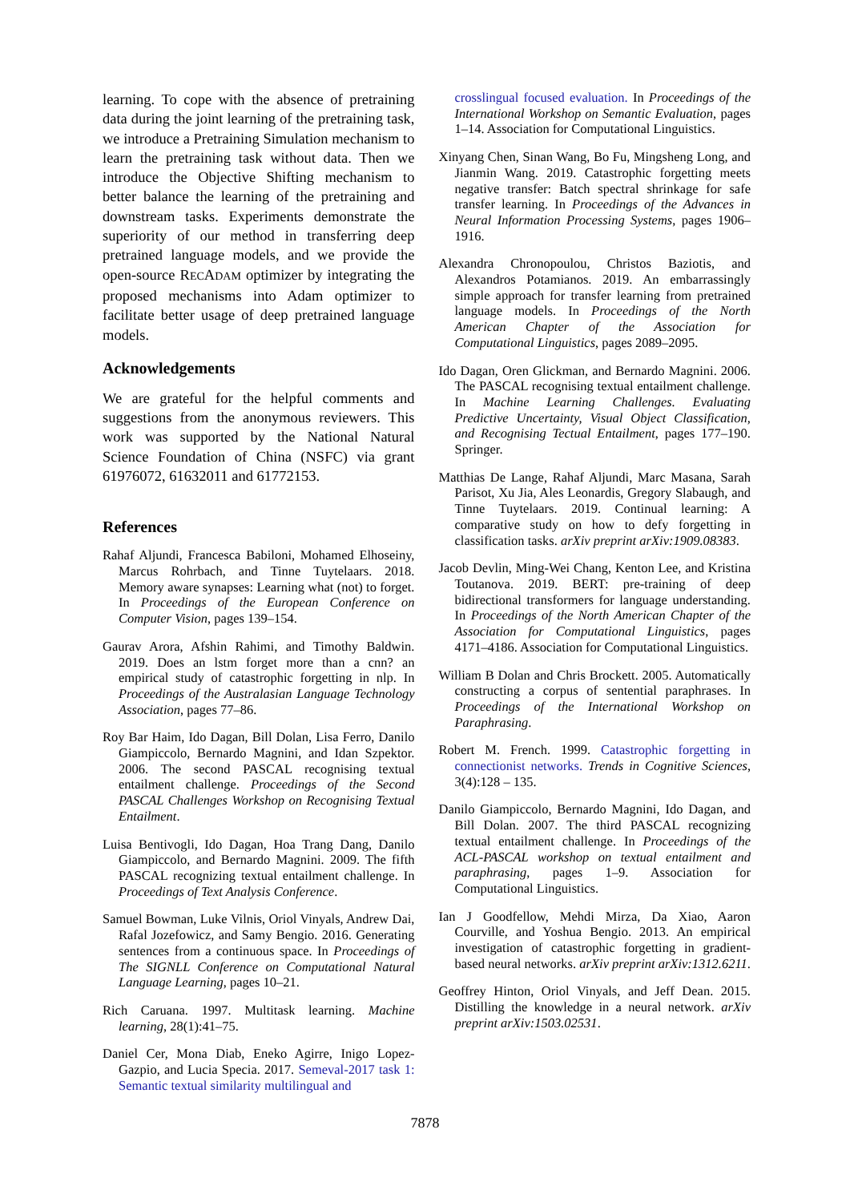learning. To cope with the absence of pretraining data during the joint learning of the pretraining task, we introduce a Pretraining Simulation mechanism to learn the pretraining task without data. Then we introduce the Objective Shifting mechanism to better balance the learning of the pretraining and downstream tasks. Experiments demonstrate the superiority of our method in transferring deep pretrained language models, and we provide the open-source RECADAM optimizer by integrating the proposed mechanisms into Adam optimizer to facilitate better usage of deep pretrained language models.
Acknowledgements
We are grateful for the helpful comments and suggestions from the anonymous reviewers. This work was supported by the National Natural Science Foundation of China (NSFC) via grant 61976072, 61632011 and 61772153.
References
Rahaf Aljundi, Francesca Babiloni, Mohamed Elhoseiny, Marcus Rohrbach, and Tinne Tuytelaars. 2018. Memory aware synapses: Learning what (not) to forget. In Proceedings of the European Conference on Computer Vision, pages 139–154.
Gaurav Arora, Afshin Rahimi, and Timothy Baldwin. 2019. Does an lstm forget more than a cnn? an empirical study of catastrophic forgetting in nlp. In Proceedings of the Australasian Language Technology Association, pages 77–86.
Roy Bar Haim, Ido Dagan, Bill Dolan, Lisa Ferro, Danilo Giampiccolo, Bernardo Magnini, and Idan Szpektor. 2006. The second PASCAL recognising textual entailment challenge. Proceedings of the Second PASCAL Challenges Workshop on Recognising Textual Entailment.
Luisa Bentivogli, Ido Dagan, Hoa Trang Dang, Danilo Giampiccolo, and Bernardo Magnini. 2009. The fifth PASCAL recognizing textual entailment challenge. In Proceedings of Text Analysis Conference.
Samuel Bowman, Luke Vilnis, Oriol Vinyals, Andrew Dai, Rafal Jozefowicz, and Samy Bengio. 2016. Generating sentences from a continuous space. In Proceedings of The SIGNLL Conference on Computational Natural Language Learning, pages 10–21.
Rich Caruana. 1997. Multitask learning. Machine learning, 28(1):41–75.
Daniel Cer, Mona Diab, Eneko Agirre, Inigo Lopez-Gazpio, and Lucia Specia. 2017. Semeval-2017 task 1: Semantic textual similarity multilingual and
crosslingual focused evaluation. In Proceedings of the International Workshop on Semantic Evaluation, pages 1–14. Association for Computational Linguistics.
Xinyang Chen, Sinan Wang, Bo Fu, Mingsheng Long, and Jianmin Wang. 2019. Catastrophic forgetting meets negative transfer: Batch spectral shrinkage for safe transfer learning. In Proceedings of the Advances in Neural Information Processing Systems, pages 1906–1916.
Alexandra Chronopoulou, Christos Baziotis, and Alexandros Potamianos. 2019. An embarrassingly simple approach for transfer learning from pretrained language models. In Proceedings of the North American Chapter of the Association for Computational Linguistics, pages 2089–2095.
Ido Dagan, Oren Glickman, and Bernardo Magnini. 2006. The PASCAL recognising textual entailment challenge. In Machine Learning Challenges. Evaluating Predictive Uncertainty, Visual Object Classification, and Recognising Tectual Entailment, pages 177–190. Springer.
Matthias De Lange, Rahaf Aljundi, Marc Masana, Sarah Parisot, Xu Jia, Ales Leonardis, Gregory Slabaugh, and Tinne Tuytelaars. 2019. Continual learning: A comparative study on how to defy forgetting in classification tasks. arXiv preprint arXiv:1909.08383.
Jacob Devlin, Ming-Wei Chang, Kenton Lee, and Kristina Toutanova. 2019. BERT: pre-training of deep bidirectional transformers for language understanding. In Proceedings of the North American Chapter of the Association for Computational Linguistics, pages 4171–4186. Association for Computational Linguistics.
William B Dolan and Chris Brockett. 2005. Automatically constructing a corpus of sentential paraphrases. In Proceedings of the International Workshop on Paraphrasing.
Robert M. French. 1999. Catastrophic forgetting in connectionist networks. Trends in Cognitive Sciences, 3(4):128 – 135.
Danilo Giampiccolo, Bernardo Magnini, Ido Dagan, and Bill Dolan. 2007. The third PASCAL recognizing textual entailment challenge. In Proceedings of the ACL-PASCAL workshop on textual entailment and paraphrasing, pages 1–9. Association for Computational Linguistics.
Ian J Goodfellow, Mehdi Mirza, Da Xiao, Aaron Courville, and Yoshua Bengio. 2013. An empirical investigation of catastrophic forgetting in gradient-based neural networks. arXiv preprint arXiv:1312.6211.
Geoffrey Hinton, Oriol Vinyals, and Jeff Dean. 2015. Distilling the knowledge in a neural network. arXiv preprint arXiv:1503.02531.
7878